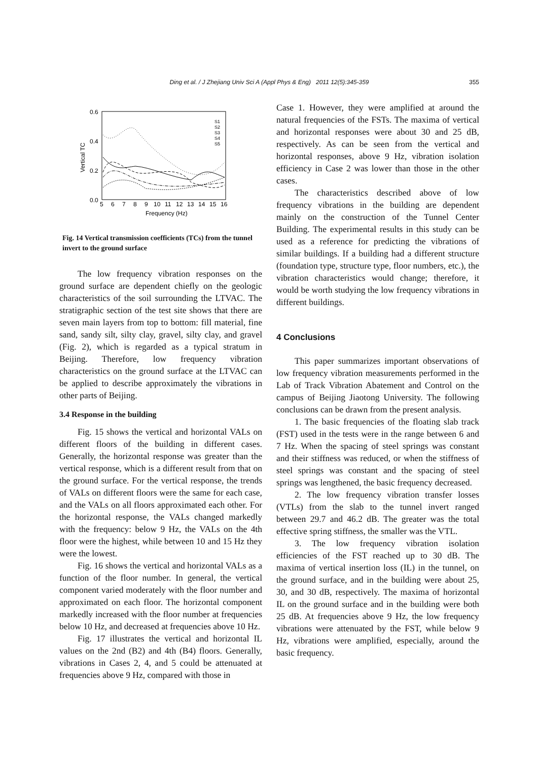Ding et al. / J Zhejiang Univ Sci A (Appl Phys & Eng) 2011 12(5):345-359 355
0.6
0.4
0.2
0.0
Vertical TC
5
6
7
8
9
10
11
12
13
14
15
16
Frequency (Hz)
S1
S2
S3
S4
S5
Fig. 14 Vertical transmission coefficients (TCs) from the tunnel invert to the ground surface
The low frequency vibration responses on the ground surface are dependent chiefly on the geologic characteristics of the soil surrounding the LTVAC. The stratigraphic section of the test site shows that there are seven main layers from top to bottom: fill material, fine sand, sandy silt, silty clay, gravel, silty clay, and gravel (Fig. 2), which is regarded as a typical stratum in Beijing. Therefore, low frequency vibration characteristics on the ground surface at the LTVAC can be applied to describe approximately the vibrations in other parts of Beijing.
3.4 Response in the building
Fig. 15 shows the vertical and horizontal VALs on different floors of the building in different cases. Generally, the horizontal response was greater than the vertical response, which is a different result from that on the ground surface. For the vertical response, the trends of VALs on different floors were the same for each case, and the VALs on all floors approximated each other. For the horizontal response, the VALs changed markedly with the frequency: below 9 Hz, the VALs on the 4th floor were the highest, while between 10 and 15 Hz they were the lowest.
Fig. 16 shows the vertical and horizontal VALs as a function of the floor number. In general, the vertical component varied moderately with the floor number and approximated on each floor. The horizontal component markedly increased with the floor number at frequencies below 10 Hz, and decreased at frequencies above 10 Hz.
Fig. 17 illustrates the vertical and horizontal IL values on the 2nd (B2) and 4th (B4) floors. Generally, vibrations in Cases 2, 4, and 5 could be attenuated at frequencies above 9 Hz, compared with those in
Case 1. However, they were amplified at around the natural frequencies of the FSTs. The maxima of vertical and horizontal responses were about 30 and 25 dB, respectively. As can be seen from the vertical and horizontal responses, above 9 Hz, vibration isolation efficiency in Case 2 was lower than those in the other cases.
The characteristics described above of low frequency vibrations in the building are dependent mainly on the construction of the Tunnel Center Building. The experimental results in this study can be used as a reference for predicting the vibrations of similar buildings. If a building had a different structure (foundation type, structure type, floor numbers, etc.), the vibration characteristics would change; therefore, it would be worth studying the low frequency vibrations in different buildings.
4 Conclusions
This paper summarizes important observations of low frequency vibration measurements performed in the Lab of Track Vibration Abatement and Control on the campus of Beijing Jiaotong University. The following conclusions can be drawn from the present analysis.
1. The basic frequencies of the floating slab track (FST) used in the tests were in the range between 6 and 7 Hz. When the spacing of steel springs was constant and their stiffness was reduced, or when the stiffness of steel springs was constant and the spacing of steel springs was lengthened, the basic frequency decreased.
2. The low frequency vibration transfer losses (VTLs) from the slab to the tunnel invert ranged between 29.7 and 46.2 dB. The greater was the total effective spring stiffness, the smaller was the VTL.
3. The low frequency vibration isolation efficiencies of the FST reached up to 30 dB. The maxima of vertical insertion loss (IL) in the tunnel, on the ground surface, and in the building were about 25, 30, and 30 dB, respectively. The maxima of horizontal IL on the ground surface and in the building were both 25 dB. At frequencies above 9 Hz, the low frequency vibrations were attenuated by the FST, while below 9 Hz, vibrations were amplified, especially, around the basic frequency.